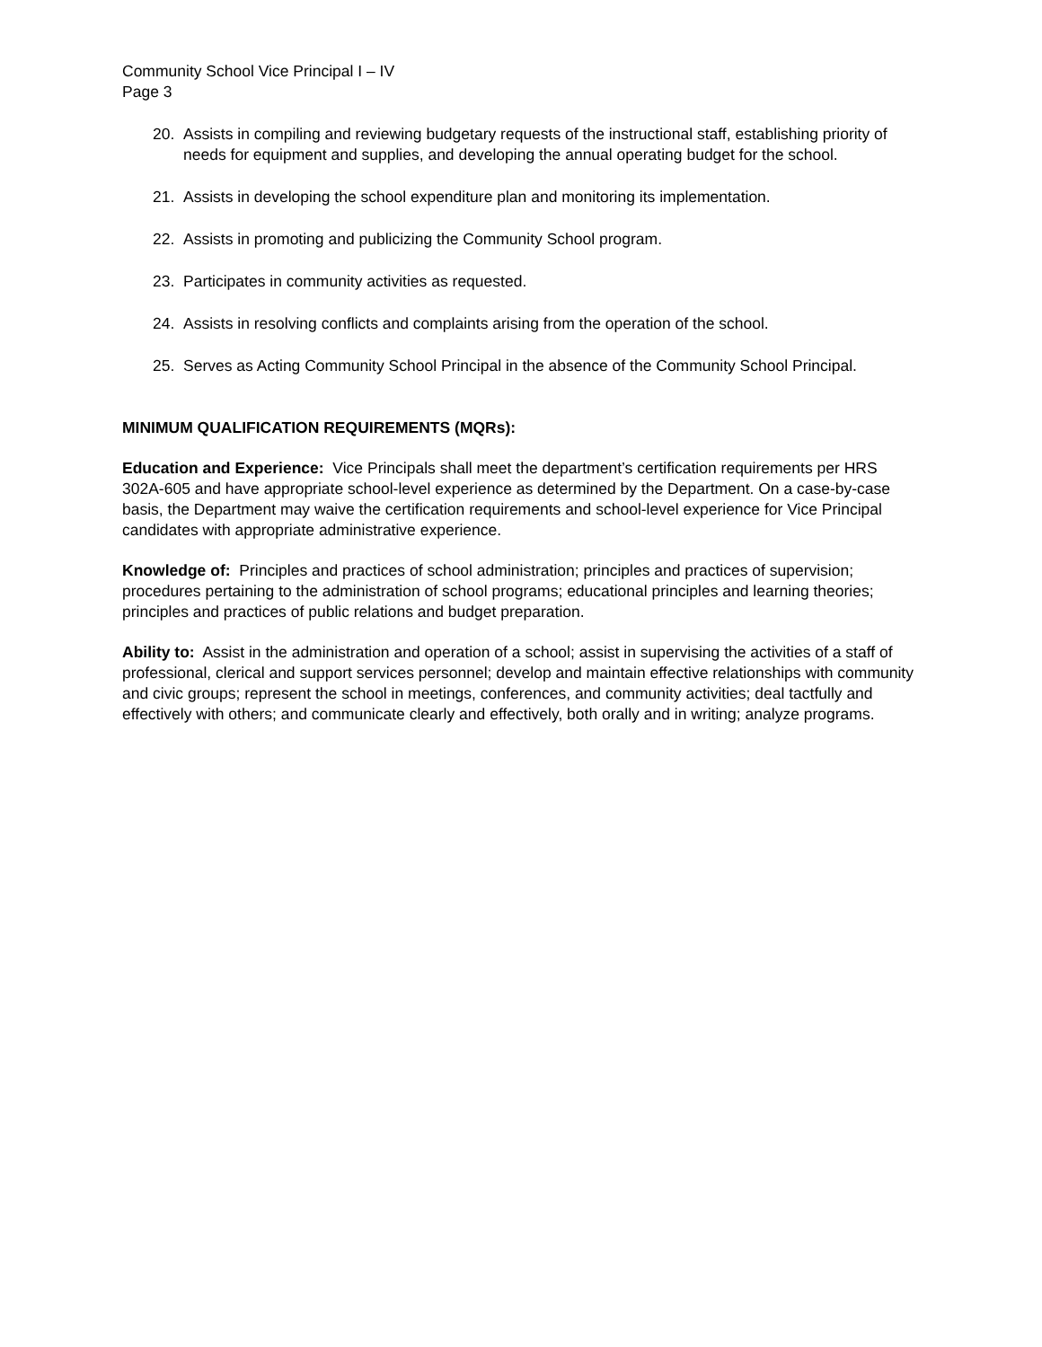Community School Vice Principal I – IV
Page 3
20. Assists in compiling and reviewing budgetary requests of the instructional staff, establishing priority of needs for equipment and supplies, and developing the annual operating budget for the school.
21. Assists in developing the school expenditure plan and monitoring its implementation.
22. Assists in promoting and publicizing the Community School program.
23. Participates in community activities as requested.
24. Assists in resolving conflicts and complaints arising from the operation of the school.
25. Serves as Acting Community School Principal in the absence of the Community School Principal.
MINIMUM QUALIFICATION REQUIREMENTS (MQRs):
Education and Experience: Vice Principals shall meet the department’s certification requirements per HRS 302A-605 and have appropriate school-level experience as determined by the Department. On a case-by-case basis, the Department may waive the certification requirements and school-level experience for Vice Principal candidates with appropriate administrative experience.
Knowledge of: Principles and practices of school administration; principles and practices of supervision; procedures pertaining to the administration of school programs; educational principles and learning theories; principles and practices of public relations and budget preparation.
Ability to: Assist in the administration and operation of a school; assist in supervising the activities of a staff of professional, clerical and support services personnel; develop and maintain effective relationships with community and civic groups; represent the school in meetings, conferences, and community activities; deal tactfully and effectively with others; and communicate clearly and effectively, both orally and in writing; analyze programs.